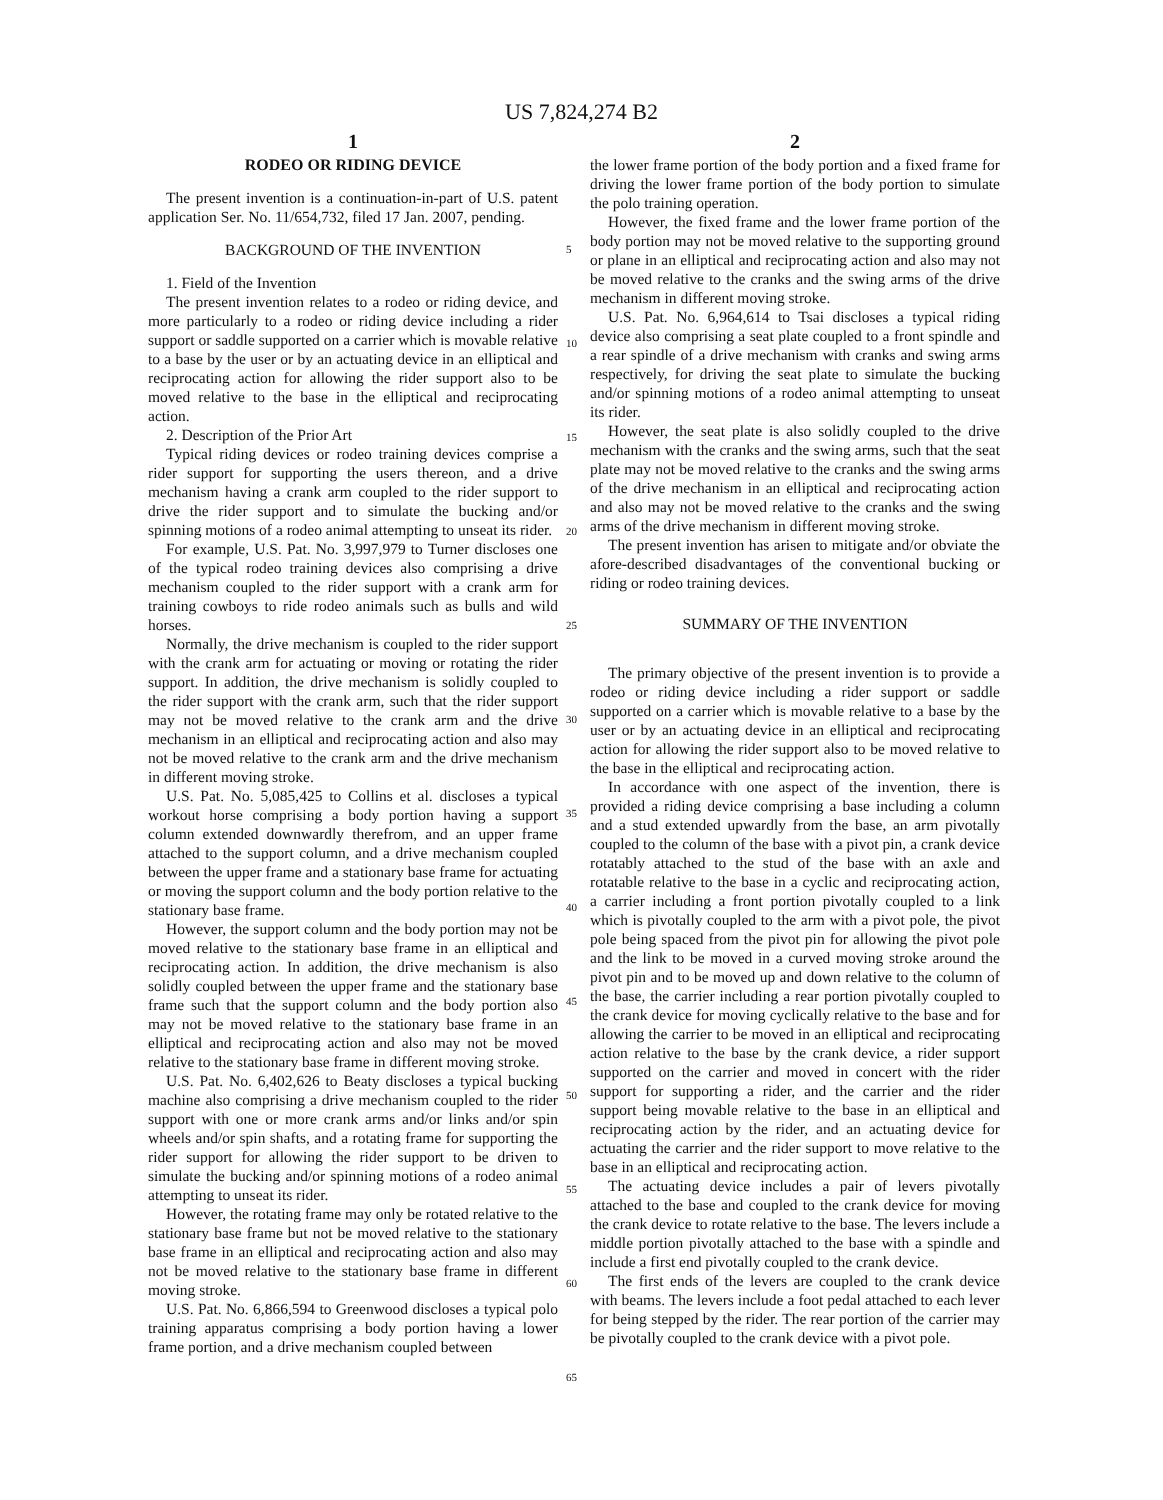US 7,824,274 B2
1
RODEO OR RIDING DEVICE
The present invention is a continuation-in-part of U.S. patent application Ser. No. 11/654,732, filed 17 Jan. 2007, pending.
BACKGROUND OF THE INVENTION
1. Field of the Invention
The present invention relates to a rodeo or riding device, and more particularly to a rodeo or riding device including a rider support or saddle supported on a carrier which is movable relative to a base by the user or by an actuating device in an elliptical and reciprocating action for allowing the rider support also to be moved relative to the base in the elliptical and reciprocating action.
2. Description of the Prior Art
Typical riding devices or rodeo training devices comprise a rider support for supporting the users thereon, and a drive mechanism having a crank arm coupled to the rider support to drive the rider support and to simulate the bucking and/or spinning motions of a rodeo animal attempting to unseat its rider.
For example, U.S. Pat. No. 3,997,979 to Turner discloses one of the typical rodeo training devices also comprising a drive mechanism coupled to the rider support with a crank arm for training cowboys to ride rodeo animals such as bulls and wild horses.
Normally, the drive mechanism is coupled to the rider support with the crank arm for actuating or moving or rotating the rider support. In addition, the drive mechanism is solidly coupled to the rider support with the crank arm, such that the rider support may not be moved relative to the crank arm and the drive mechanism in an elliptical and reciprocating action and also may not be moved relative to the crank arm and the drive mechanism in different moving stroke.
U.S. Pat. No. 5,085,425 to Collins et al. discloses a typical workout horse comprising a body portion having a support column extended downwardly therefrom, and an upper frame attached to the support column, and a drive mechanism coupled between the upper frame and a stationary base frame for actuating or moving the support column and the body portion relative to the stationary base frame.
However, the support column and the body portion may not be moved relative to the stationary base frame in an elliptical and reciprocating action. In addition, the drive mechanism is also solidly coupled between the upper frame and the stationary base frame such that the support column and the body portion also may not be moved relative to the stationary base frame in an elliptical and reciprocating action and also may not be moved relative to the stationary base frame in different moving stroke.
U.S. Pat. No. 6,402,626 to Beaty discloses a typical bucking machine also comprising a drive mechanism coupled to the rider support with one or more crank arms and/or links and/or spin wheels and/or spin shafts, and a rotating frame for supporting the rider support for allowing the rider support to be driven to simulate the bucking and/or spinning motions of a rodeo animal attempting to unseat its rider.
However, the rotating frame may only be rotated relative to the stationary base frame but not be moved relative to the stationary base frame in an elliptical and reciprocating action and also may not be moved relative to the stationary base frame in different moving stroke.
U.S. Pat. No. 6,866,594 to Greenwood discloses a typical polo training apparatus comprising a body portion having a lower frame portion, and a drive mechanism coupled between
2
the lower frame portion of the body portion and a fixed frame for driving the lower frame portion of the body portion to simulate the polo training operation.
However, the fixed frame and the lower frame portion of the body portion may not be moved relative to the supporting ground or plane in an elliptical and reciprocating action and also may not be moved relative to the cranks and the swing arms of the drive mechanism in different moving stroke.
U.S. Pat. No. 6,964,614 to Tsai discloses a typical riding device also comprising a seat plate coupled to a front spindle and a rear spindle of a drive mechanism with cranks and swing arms respectively, for driving the seat plate to simulate the bucking and/or spinning motions of a rodeo animal attempting to unseat its rider.
However, the seat plate is also solidly coupled to the drive mechanism with the cranks and the swing arms, such that the seat plate may not be moved relative to the cranks and the swing arms of the drive mechanism in an elliptical and reciprocating action and also may not be moved relative to the cranks and the swing arms of the drive mechanism in different moving stroke.
The present invention has arisen to mitigate and/or obviate the afore-described disadvantages of the conventional bucking or riding or rodeo training devices.
SUMMARY OF THE INVENTION
The primary objective of the present invention is to provide a rodeo or riding device including a rider support or saddle supported on a carrier which is movable relative to a base by the user or by an actuating device in an elliptical and reciprocating action for allowing the rider support also to be moved relative to the base in the elliptical and reciprocating action.
In accordance with one aspect of the invention, there is provided a riding device comprising a base including a column and a stud extended upwardly from the base, an arm pivotally coupled to the column of the base with a pivot pin, a crank device rotatably attached to the stud of the base with an axle and rotatable relative to the base in a cyclic and reciprocating action, a carrier including a front portion pivotally coupled to a link which is pivotally coupled to the arm with a pivot pole, the pivot pole being spaced from the pivot pin for allowing the pivot pole and the link to be moved in a curved moving stroke around the pivot pin and to be moved up and down relative to the column of the base, the carrier including a rear portion pivotally coupled to the crank device for moving cyclically relative to the base and for allowing the carrier to be moved in an elliptical and reciprocating action relative to the base by the crank device, a rider support supported on the carrier and moved in concert with the rider support for supporting a rider, and the carrier and the rider support being movable relative to the base in an elliptical and reciprocating action by the rider, and an actuating device for actuating the carrier and the rider support to move relative to the base in an elliptical and reciprocating action.
The actuating device includes a pair of levers pivotally attached to the base and coupled to the crank device for moving the crank device to rotate relative to the base. The levers include a middle portion pivotally attached to the base with a spindle and include a first end pivotally coupled to the crank device.
The first ends of the levers are coupled to the crank device with beams. The levers include a foot pedal attached to each lever for being stepped by the rider. The rear portion of the carrier may be pivotally coupled to the crank device with a pivot pole.
5
10
15
20
25
30
35
40
45
50
55
60
65